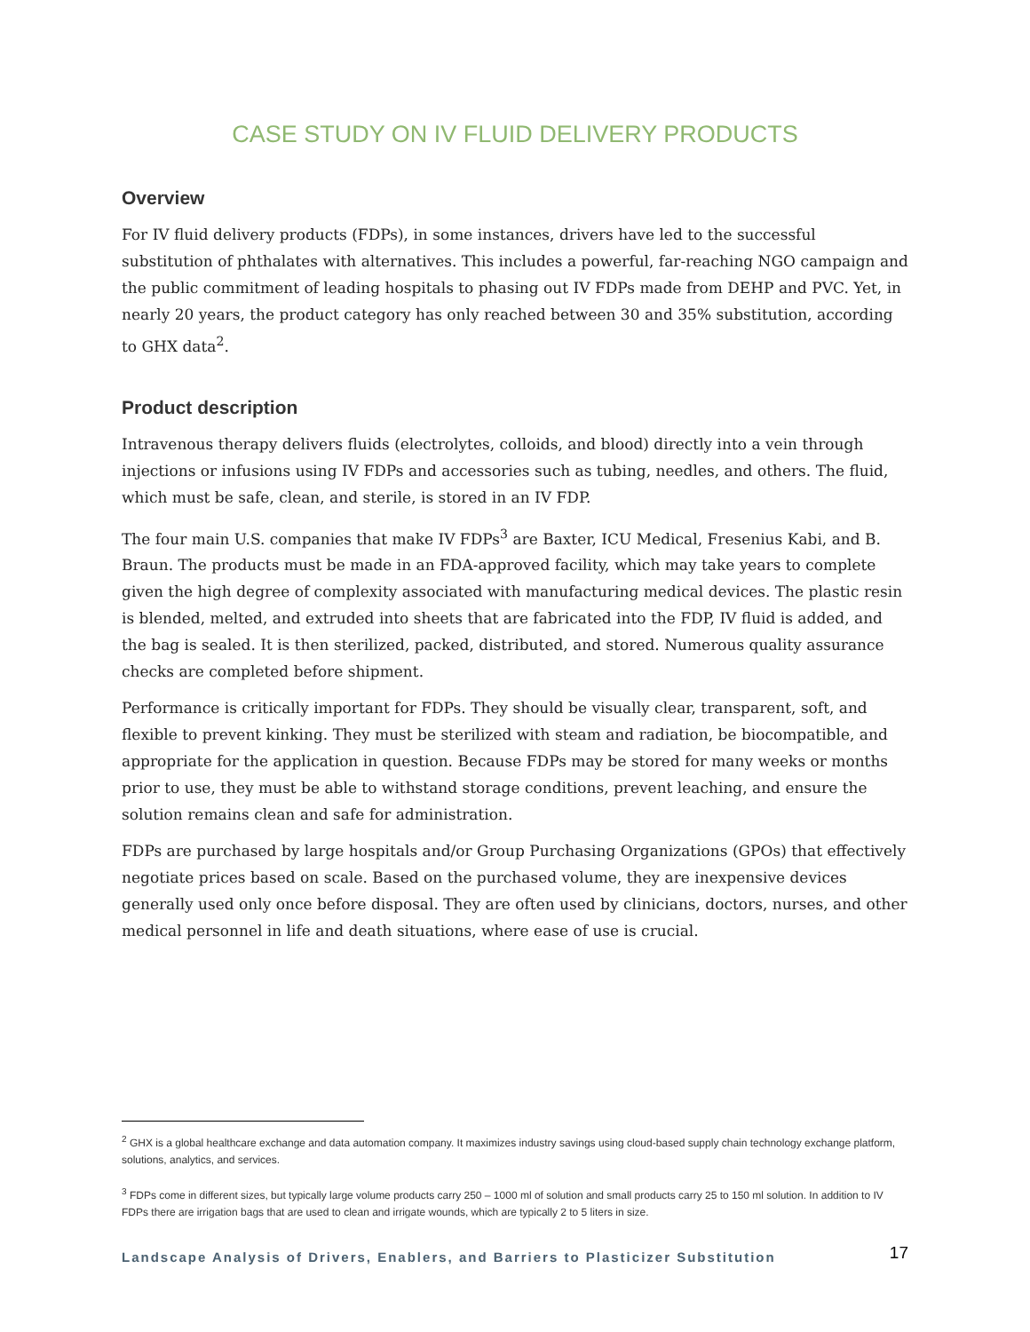CASE STUDY ON IV FLUID DELIVERY PRODUCTS
Overview
For IV fluid delivery products (FDPs), in some instances, drivers have led to the successful substitution of phthalates with alternatives. This includes a powerful, far-reaching NGO campaign and the public commitment of leading hospitals to phasing out IV FDPs made from DEHP and PVC. Yet, in nearly 20 years, the product category has only reached between 30 and 35% substitution, according to GHX data<sup>2</sup>.
Product description
Intravenous therapy delivers fluids (electrolytes, colloids, and blood) directly into a vein through injections or infusions using IV FDPs and accessories such as tubing, needles, and others. The fluid, which must be safe, clean, and sterile, is stored in an IV FDP.
The four main U.S. companies that make IV FDPs<sup>3</sup> are Baxter, ICU Medical, Fresenius Kabi, and B. Braun. The products must be made in an FDA-approved facility, which may take years to complete given the high degree of complexity associated with manufacturing medical devices. The plastic resin is blended, melted, and extruded into sheets that are fabricated into the FDP, IV fluid is added, and the bag is sealed. It is then sterilized, packed, distributed, and stored. Numerous quality assurance checks are completed before shipment.
Performance is critically important for FDPs. They should be visually clear, transparent, soft, and flexible to prevent kinking. They must be sterilized with steam and radiation, be biocompatible, and appropriate for the application in question. Because FDPs may be stored for many weeks or months prior to use, they must be able to withstand storage conditions, prevent leaching, and ensure the solution remains clean and safe for administration.
FDPs are purchased by large hospitals and/or Group Purchasing Organizations (GPOs) that effectively negotiate prices based on scale. Based on the purchased volume, they are inexpensive devices generally used only once before disposal. They are often used by clinicians, doctors, nurses, and other medical personnel in life and death situations, where ease of use is crucial.
<sup>2</sup> GHX is a global healthcare exchange and data automation company. It maximizes industry savings using cloud-based supply chain technology exchange platform, solutions, analytics, and services.
<sup>3</sup> FDPs come in different sizes, but typically large volume products carry 250 – 1000 ml of solution and small products carry 25 to 150 ml solution. In addition to IV FDPs there are irrigation bags that are used to clean and irrigate wounds, which are typically 2 to 5 liters in size.
Landscape Analysis of Drivers, Enablers, and Barriers to Plasticizer Substitution 17